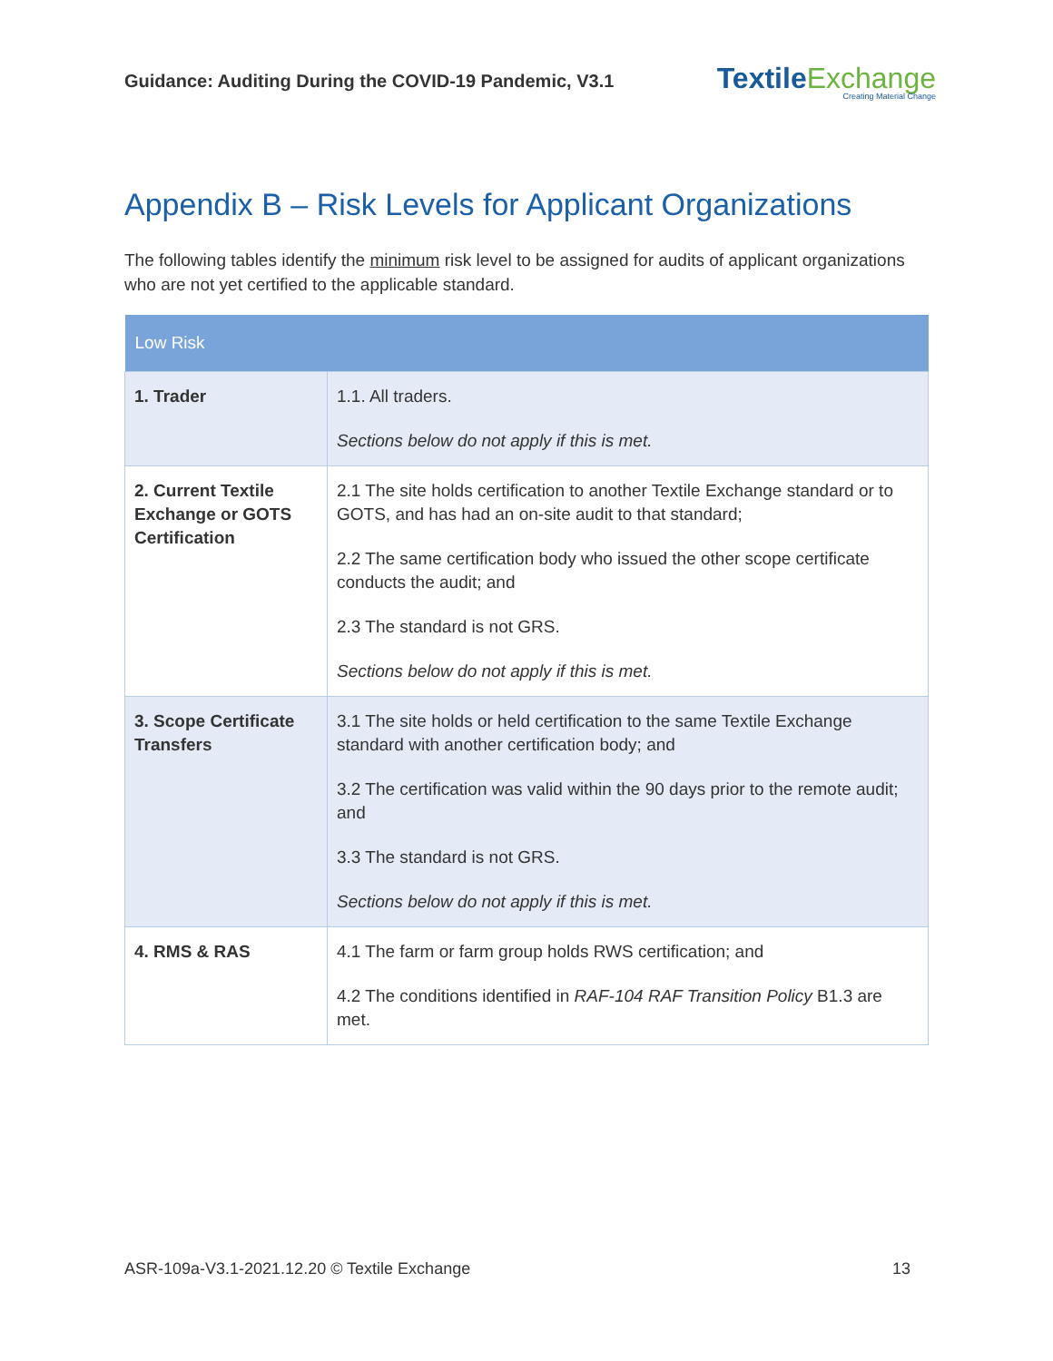Guidance: Auditing During the COVID-19 Pandemic, V3.1
TextileExchange
Creating Material Change
Appendix B – Risk Levels for Applicant Organizations
The following tables identify the minimum risk level to be assigned for audits of applicant organizations who are not yet certified to the applicable standard.
| Low Risk | |
| --- | --- |
| 1. Trader | 1.1. All traders. Sections below do not apply if this is met. |
| 2. Current Textile Exchange or GOTS Certification | 2.1 The site holds certification to another Textile Exchange standard or to GOTS, and has had an on-site audit to that standard; 2.2 The same certification body who issued the other scope certificate conducts the audit; and 2.3 The standard is not GRS. Sections below do not apply if this is met. |
| 3. Scope Certificate Transfers | 3.1 The site holds or held certification to the same Textile Exchange standard with another certification body; and 3.2 The certification was valid within the 90 days prior to the remote audit; and 3.3 The standard is not GRS. Sections below do not apply if this is met. |
| 4. RMS & RAS | 4.1 The farm or farm group holds RWS certification; and 4.2 The conditions identified in RAF-104 RAF Transition Policy B1.3 are met. |
ASR-109a-V3.1-2021.12.20 © Textile Exchange 13